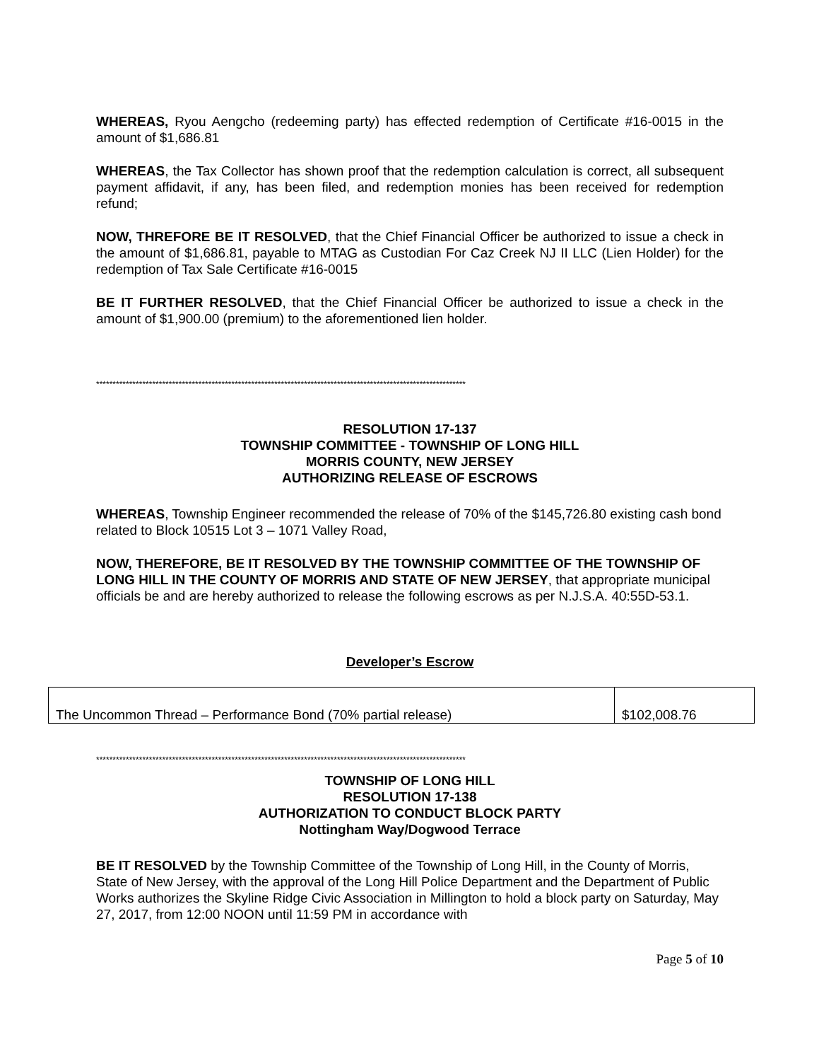WHEREAS, Ryou Aengcho (redeeming party) has effected redemption of Certificate #16-0015 in the amount of $1,686.81
WHEREAS, the Tax Collector has shown proof that the redemption calculation is correct, all subsequent payment affidavit, if any, has been filed, and redemption monies has been received for redemption refund;
NOW, THREFORE BE IT RESOLVED, that the Chief Financial Officer be authorized to issue a check in the amount of $1,686.81, payable to MTAG as Custodian For Caz Creek NJ II LLC (Lien Holder) for the redemption of Tax Sale Certificate #16-0015
BE IT FURTHER RESOLVED, that the Chief Financial Officer be authorized to issue a check in the amount of $1,900.00 (premium) to the aforementioned lien holder.
****************************************************************************************************************
RESOLUTION 17-137
TOWNSHIP COMMITTEE - TOWNSHIP OF LONG HILL
MORRIS COUNTY, NEW JERSEY
AUTHORIZING RELEASE OF ESCROWS
WHEREAS, Township Engineer recommended the release of 70% of the $145,726.80 existing cash bond related to Block 10515 Lot 3 – 1071 Valley Road,
NOW, THEREFORE, BE IT RESOLVED BY THE TOWNSHIP COMMITTEE OF THE TOWNSHIP OF LONG HILL IN THE COUNTY OF MORRIS AND STATE OF NEW JERSEY, that appropriate municipal officials be and are hereby authorized to release the following escrows as per N.J.S.A. 40:55D-53.1.
Developer’s Escrow
| The Uncommon Thread – Performance Bond (70% partial release) | $102,008.76 |
****************************************************************************************************************
TOWNSHIP OF LONG HILL
RESOLUTION 17-138
AUTHORIZATION TO CONDUCT BLOCK PARTY
Nottingham Way/Dogwood Terrace
BE IT RESOLVED by the Township Committee of the Township of Long Hill, in the County of Morris, State of New Jersey, with the approval of the Long Hill Police Department and the Department of Public Works authorizes the Skyline Ridge Civic Association in Millington to hold a block party on Saturday, May 27, 2017, from 12:00 NOON until 11:59 PM in accordance with
Page 5 of 10